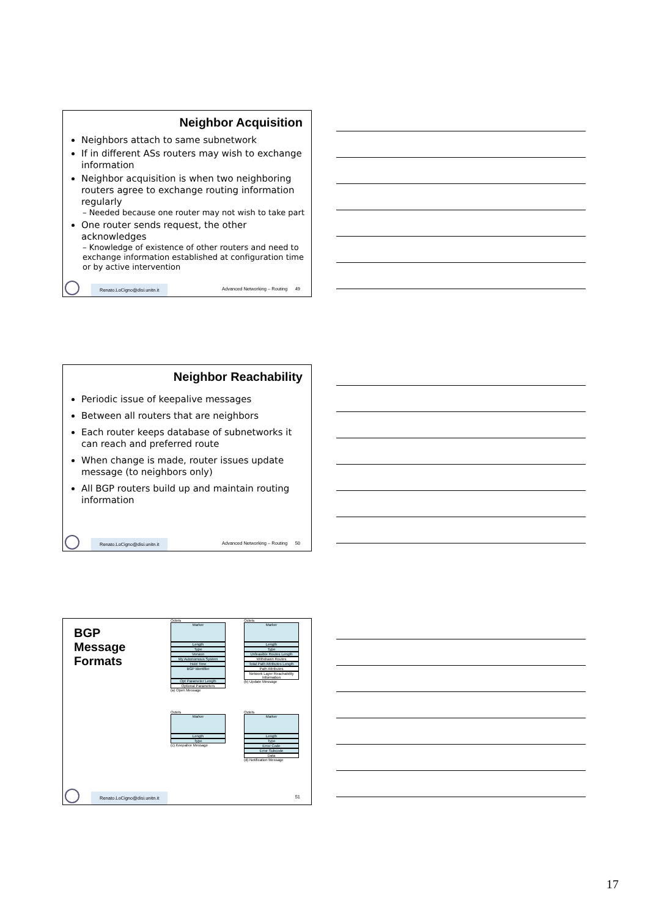Neighbor Acquisition
Neighbors attach to same subnetwork
If in different ASs routers may wish to exchange information
Neighbor acquisition is when two neighboring routers agree to exchange routing information regularly
– Needed because one router may not wish to take part
One router sends request, the other acknowledges
– Knowledge of existence of other routers and need to exchange information established at configuration time or by active intervention
Renato.LoCigno@disi.unitn.it
Advanced Networking – Routing 49
Neighbor Reachability
Periodic issue of keepalive messages
Between all routers that are neighbors
Each router keeps database of subnetworks it can reach and preferred route
When change is made, router issues update message (to neighbors only)
All BGP routers build up and maintain routing information
Renato.LoCigno@disi.unitn.it
Advanced Networking – Routing 50
BGP
Message
Formats
Octets
Marker
Length
Type
Version
My Autonomous System
Hold Time
BGP Identifier
Opt Parameter Length
Optional Parameters
(a) Open Message
Octets
Marker
Length
Type
Unfeasible Routes Length
Withdrawn Routes
Total Path Attributes Length
Path Attributes
Network Layer Reachability Information
(b) Update Message
Octets
Marker
Length
Type
(c) Keepalive Message
Octets
Marker
Length
Type
Error Code
Error Subcode
Data
(d) Notification Message
Renato.LoCigno@disi.unitn.it
51
17